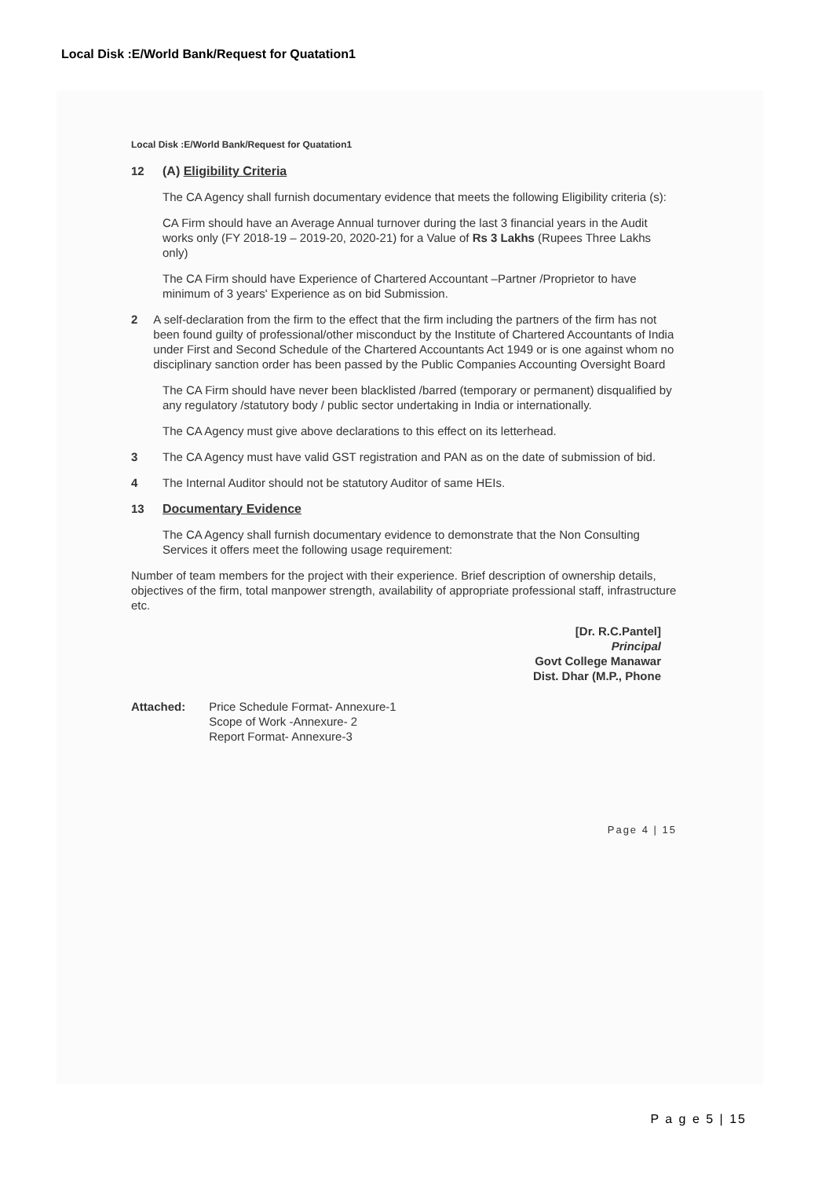Local Disk :E/World Bank/Request for Quatation1
Local Disk :E/World Bank/Request for Quatation1
12 (A) Eligibility Criteria
The CA Agency shall furnish documentary evidence that meets the following Eligibility criteria (s):
CA Firm should have an Average Annual turnover during the last 3 financial years in the Audit works only (FY 2018-19 – 2019-20, 2020-21) for a Value of Rs 3 Lakhs (Rupees Three Lakhs only)
The CA Firm should have Experience of Chartered Accountant –Partner /Proprietor to have minimum of 3 years' Experience as on bid Submission.
2 A self-declaration from the firm to the effect that the firm including the partners of the firm has not been found guilty of professional/other misconduct by the Institute of Chartered Accountants of India under First and Second Schedule of the Chartered Accountants Act 1949 or is one against whom no disciplinary sanction order has been passed by the Public Companies Accounting Oversight Board
The CA Firm should have never been blacklisted /barred (temporary or permanent) disqualified by any regulatory /statutory body / public sector undertaking in India or internationally.
The CA Agency must give above declarations to this effect on its letterhead.
3 The CA Agency must have valid GST registration and PAN as on the date of submission of bid.
4 The Internal Auditor should not be statutory Auditor of same HEIs.
13 Documentary Evidence
The CA Agency shall furnish documentary evidence to demonstrate that the Non Consulting Services it offers meet the following usage requirement:
Number of team members for the project with their experience. Brief description of ownership details, objectives of the firm, total manpower strength, availability of appropriate professional staff, infrastructure etc.
[Dr. R.C.Pantel]
Principal
Govt College Manawar
Dist. Dhar (M.P., Phone
Attached: Price Schedule Format- Annexure-1
Scope of Work -Annexure- 2
Report Format- Annexure-3
Page 4 | 15
P a g e 5 | 15